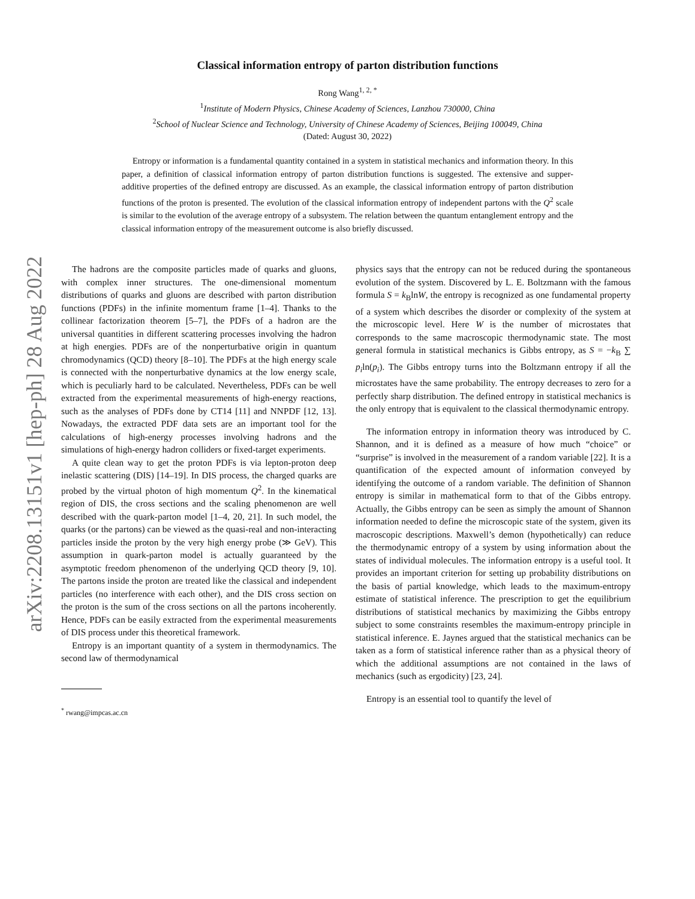arXiv:2208.13151v1 [hep-ph] 28 Aug 2022
Classical information entropy of parton distribution functions
Rong Wang<sup>1, 2, *</sup>
<sup>1</sup> Institute of Modern Physics, Chinese Academy of Sciences, Lanzhou 730000, China
<sup>2</sup> School of Nuclear Science and Technology, University of Chinese Academy of Sciences, Beijing 100049, China
(Dated: August 30, 2022)
Entropy or information is a fundamental quantity contained in a system in statistical mechanics and information theory. In this paper, a definition of classical information entropy of parton distribution functions is suggested. The extensive and supper-additive properties of the defined entropy are discussed. As an example, the classical information entropy of parton distribution functions of the proton is presented. The evolution of the classical information entropy of independent partons with the Q<sup>2</sup> scale is similar to the evolution of the average entropy of a subsystem. The relation between the quantum entanglement entropy and the classical information entropy of the measurement outcome is also briefly discussed.
The hadrons are the composite particles made of quarks and gluons, with complex inner structures. The one-dimensional momentum distributions of quarks and gluons are described with parton distribution functions (PDFs) in the infinite momentum frame [1–4]. Thanks to the collinear factorization theorem [5–7], the PDFs of a hadron are the universal quantities in different scattering processes involving the hadron at high energies. PDFs are of the nonperturbative origin in quantum chromodynamics (QCD) theory [8–10]. The PDFs at the high energy scale is connected with the nonperturbative dynamics at the low energy scale, which is peculiarly hard to be calculated. Nevertheless, PDFs can be well extracted from the experimental measurements of high-energy reactions, such as the analyses of PDFs done by CT14 [11] and NNPDF [12, 13]. Nowadays, the extracted PDF data sets are an important tool for the calculations of high-energy processes involving hadrons and the simulations of high-energy hadron colliders or fixed-target experiments.
A quite clean way to get the proton PDFs is via lepton-proton deep inelastic scattering (DIS) [14–19]. In DIS process, the charged quarks are probed by the virtual photon of high momentum Q<sup>2</sup>. In the kinematical region of DIS, the cross sections and the scaling phenomenon are well described with the quark-parton model [1–4, 20, 21]. In such model, the quarks (or the partons) can be viewed as the quasi-real and non-interacting particles inside the proton by the very high energy probe (≫ GeV). This assumption in quark-parton model is actually guaranteed by the asymptotic freedom phenomenon of the underlying QCD theory [9, 10]. The partons inside the proton are treated like the classical and independent particles (no interference with each other), and the DIS cross section on the proton is the sum of the cross sections on all the partons incoherently. Hence, PDFs can be easily extracted from the experimental measurements of DIS process under this theoretical framework.
Entropy is an important quantity of a system in thermodynamics. The second law of thermodynamical
<sup>*</sup> rwang@impcas.ac.cn
physics says that the entropy can not be reduced during the spontaneous evolution of the system. Discovered by L. E. Boltzmann with the famous formula S = k<sub>B</sub>lnW, the entropy is recognized as one fundamental property of a system which describes the disorder or complexity of the system at the microscopic level. Here W is the number of microstates that corresponds to the same macroscopic thermodynamic state. The most general formula in statistical mechanics is Gibbs entropy, as S = −k<sub>B</sub> ∑ p<sub>i</sub>ln(p<sub>i</sub>). The Gibbs entropy turns into the Boltzmann entropy if all the microstates have the same probability. The entropy decreases to zero for a perfectly sharp distribution. The defined entropy in statistical mechanics is the only entropy that is equivalent to the classical thermodynamic entropy.
The information entropy in information theory was introduced by C. Shannon, and it is defined as a measure of how much “choice” or “surprise” is involved in the measurement of a random variable [22]. It is a quantification of the expected amount of information conveyed by identifying the outcome of a random variable. The definition of Shannon entropy is similar in mathematical form to that of the Gibbs entropy. Actually, the Gibbs entropy can be seen as simply the amount of Shannon information needed to define the microscopic state of the system, given its macroscopic descriptions. Maxwell’s demon (hypothetically) can reduce the thermodynamic entropy of a system by using information about the states of individual molecules. The information entropy is a useful tool. It provides an important criterion for setting up probability distributions on the basis of partial knowledge, which leads to the maximum-entropy estimate of statistical inference. The prescription to get the equilibrium distributions of statistical mechanics by maximizing the Gibbs entropy subject to some constraints resembles the maximum-entropy principle in statistical inference. E. Jaynes argued that the statistical mechanics can be taken as a form of statistical inference rather than as a physical theory of which the additional assumptions are not contained in the laws of mechanics (such as ergodicity) [23, 24].
Entropy is an essential tool to quantify the level of